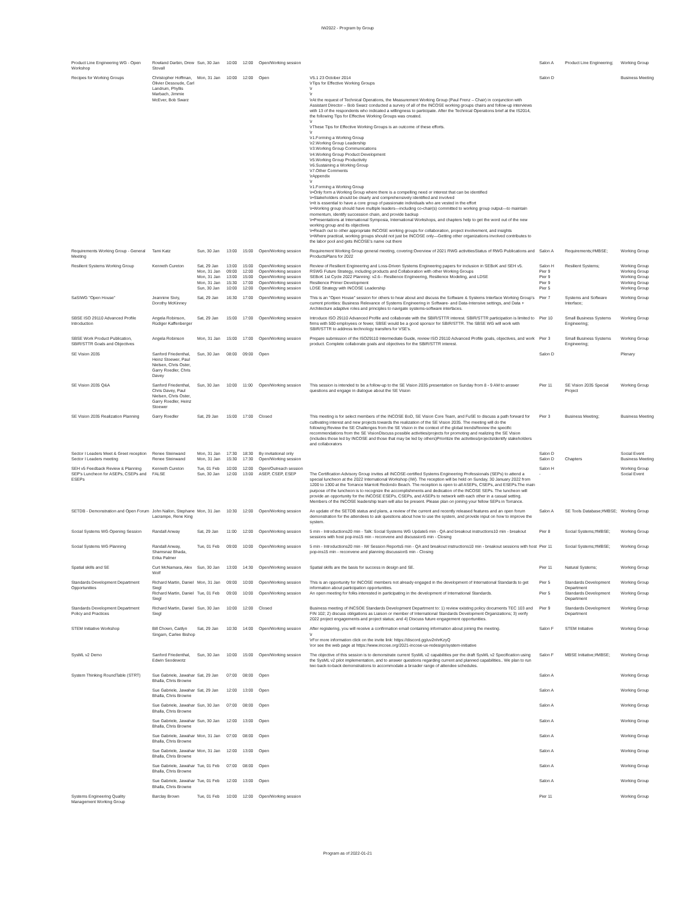IW2022 - Program by Group
| Product Line Engineering WG - Open Workshop | Rowland Darbin, Drew Stovall | Sun, 30 Jan | 10:00 | 12:00 | Open/Working session | | Salon A | Product Line Engineering; | Working Group |
| Recipes for Working Groups | Christopher Hoffman, Olivier Dessoude, Carl Landrum, Phyllis Marbach, Jimmie McEver, Bob Swarz | Mon, 31 Jan | 10:00 | 12:00 | Open | V5.1 23 October 2014 \rTips for Effective Working Groups \r \r \rAt the request of Technical Operations, the Measurement Working Group (Paul Frenz – Chair) in conjunction with Assistant Director – Bob Swarz conducted a survey of all of the INCOSE working groups chairs and follow-up interviews with 13 of the respondents who indicated a willingness to participate. After the Technical Operations brief at the IS2014, the following Tips for Effective Working Groups was created. \r \rThese Tips for Effective Working Groups is an outcome of these efforts. \r \r1.Forming a Working Group \r2.Working Group Leadership \r3.Working Group Communications \r4.Working Group Product Development \r5.Working Group Productivity \r6.Sustaining a Working Group \r7.Other Comments \rAppendix \r \r1.Forming a Working Group \r•Only form a Working Group where there is a compelling need or interest that can be identified \r•Stakeholders should be clearly and comprehensively identified and involved \r•It is essential to have a core group of passionate individuals who are vested in the effort \r•Working group should have multiple leaders—including co-chair(s) committed to working group output—to maintain momentum, identify succession chain, and provide backup \r•Presentations at International Symposia, International Workshops, and chapters help to get the word out of the new working group and its objectives \r•Reach out to other appropriate INCOSE working groups for collaboration, project involvement, and insights \r•Where practical, working groups should not just be INCOSE only—Getting other organizations involved contributes to the labor pool and gets INCOSE's name out there | Salon D | | Business Meeting |
| Requirements Working Group - General Meeting | Tami Katz | Sun, 30 Jan | 13:00 | 15:00 | Open/Working session | Requirement Working Group general meeting, covering:Overview of 2021 RWG activitiesStatus of RWG Publications and ProductsPlans for 2022 | Salon A | Requirements;#MBSE; | Working Group |
| Resilient Systems Working Group | Kenneth Cureton | Sat, 29 Jan Mon, 31 Jan Mon, 31 Jan Mon, 31 Jan Sun, 30 Jan | 13:00 09:00 13:00 15:30 10:00 | 15:00 12:00 15:00 17:00 12:00 | Open/Working session Open/Working session Open/Working session Open/Working session Open/Working session | Review of Resilient Engineering and Loss-Driven Systems Engineering papers for inclusion in SEBoK and SEH v5. RSWG Future Strategy, including products and Collaboration with other Working Groups SEBoK 1st Cycle 2022 Planning: v2.6-- Resilience Engineering, Resilience Modeling, and LDSE Resilience Primer Development LDSE Strategy with INCOSE Leadership | Salon H Pier 9 Pier 9 Pier 9 Pier 5 | Resilient Systems; | Working Group Working Group Working Group Working Group Working Group |
| SaSIWG "Open House" | Jeannine Siviy, Dorothy McKinney | Sat, 29 Jan | 16:30 | 17:00 | Open/Working session | This is an "Open House" session for others to hear about and discuss the Software & Systems Interface Working Group's current priorities: Business Relevance of Systems Engineering in Software- and Data-Intensive settings, and Data + Architecture adaptive roles and principles to navigate systems-software interfaces. | Pier 7 | Systems and Software Interface; | Working Group |
| SBSE ISO 29110 Advanced Profile Introduction | Angela Robinson, Rüdiger Kaffenberger | Sat, 29 Jan | 15:00 | 17:00 | Open/Working session | Introduce ISO 29110 Advanced Profile and collaborate with the SBIR/STTR interest. SBIR/STTR participation is limited to firms with 500 employees or fewer, SBSE would be a good sponsor for SBIR/STTR. The SBSE WG will work with SBIR/STTR to address technology transfers for VSE's. | Pier 10 | Small Business Systems Engineering; | Working Group |
| SBSE Work Product Publication, SBIR/STTR Goals and Objectives | Angela Robinson | Mon, 31 Jan | 15:00 | 17:00 | Open/Working session | Prepare submission of the ISO29110 Intermediate Guide, review ISO 29110 Advanced Profile goals, objectives, and work product. Complete collaborate goals and objectives for the SBIR/STTR interest. | Pier 3 | Small Business Systems Engineering; | Working Group |
| SE Vision 2035 | Sanford Friedenthal, Heinz Stoewer, Paul Nielsen, Chris Oster, Garry Roedler, Chris Davey | Sun, 30 Jan | 08:00 | 09:00 | Open | | Salon D | | Plenary |
| SE Vision 2035 Q&A | Sanford Friedenthal, Chris Davey, Paul Nielsen, Chris Oster, Garry Roedler, Heinz Stoewer | Sun, 30 Jan | 10:00 | 11:00 | Open/Working session | This session is intended to be a follow-up to the SE Vision 2035 presentation on Sunday from 8 - 9 AM to answer questions and engage in dialogue about the SE Vision | Pier 11 | SE Vision 2035 Special Project | Working Group |
| SE Vision 2035 Realization Planning | Garry Roedler | Sat, 29 Jan | 15:00 | 17:00 | Closed | This meeting is for select members of the INCOSE BoD, SE Vision Core Team, and FuSE to discuss a path forward for cultivating interest and new projects towards the realization of the SE Vision 2035. The meeting will do the following:Review the SE Challenges from the SE Vision in the context of the global trendsReview the specific recommendations from the SE VisionDiscuss possible activities/projects for promoting and realizing the SE Vision (includes those led by INCOSE and those that may be led by others)Prioritize the activities/projectsIdentify stakeholders and collaborators | Pier 3 | Business Meeting; | Business Meeting |
| Sector I Leaders Meet & Greet reception Sector I Leaders meeting | Renee Steinwand Renee Steinwand | Mon, 31 Jan Mon, 31 Jan | 17:30 15:30 | 18:30 17:30 | By invitational only Open/Working session | | Salon D Salon D | Chapters | Social Event Business Meeting |
| SEH v5 Feedback Review & Planning SEP's Luncheon for ASEPs, CSEPs and ESEPs | Kenneth Cureton FALSE | Tue, 01 Feb Sun, 30 Jan | 10:00 12:00 | 12:00 13:00 | Open/Outreach session ASEP, CSEP, ESEP | The Certification Advisory Group invites all INCOSE-certified Systems Engineering Professionals (SEPs) to attend a special luncheon at the 2022 International Workshop (IW). The reception will be held on Sunday, 30 January 2022 from 1200 to 1300 at the Torrance Marriott Redondo Beach. The reception is open to all ASEPs, CSEPs, and ESEPs.The main purpose of the luncheon is to recognize the accomplishments and dedication of the INCOSE SEPs. The luncheon will provide an opportunity for the INCOSE ESEPs, CSEPs, and ASEPs to network with each other in a casual setting. Members of the INCOSE leadership team will also be present. Please plan on joining your fellow SEPs in Torrance. | Salon H - | | Working Group Social Event |
| SETDB - Demonstration and Open Forum | John Nallon, Stephane Lacrampe, Rene King | Mon, 31 Jan | 10:30 | 12:00 | Open/Working session | An update of the SETDB status and plans, a review of the current and recently released features and an open forum demonstration for the attendees to ask questions about how to use the system, and provide input on how to improve the system. | Salon A | SE Tools Database;#MBSE; | Working Group |
| Social Systems WG Opening Session | Randall Anway | Sat, 29 Jan | 11:00 | 12:00 | Open/Working session | 5 min - Introductions20 min - Talk: Social Systems WG Update5 min - QA and breakout instructions10 min - breakout sessions with host pop-ins15 min - reconvene and discussion5 min - Closing | Pier 8 | Social Systems;#MBSE; | Working Group |
| Social Systems WG Planning | Randall Anway, Shamsnaz Bhada, Erika Palmer | Tue, 01 Feb | 09:00 | 10:00 | Open/Working session | 5 min - Introductions20 min - IW Session Reports5 min - QA and breakout instructions10 min - breakout sessions with host pop-ins15 min - reconvene and planning discussion5 min - Closing | Pier 11 | Social Systems;#MBSE; | Working Group |
| Spatial skills and SE | Curt McNamara, Alex Wolf | Sun, 30 Jan | 13:00 | 14:30 | Open/Working session | Spatial skills are the basis for success in design and SE. | Pier 11 | Natural Systems; | Working Group |
| Standards Development Department Opportunities | Richard Martin, Daniel Siegl Richard Martin, Daniel Siegl | Mon, 31 Jan Tue, 01 Feb | 09:00 09:00 | 10:00 10:00 | Open/Working session Open/Working session | This is an opportunity for INCOSE members not already engaged in the development of International Standards to get information about participation opportunities. An open meeting for folks interested in participating in the development of International Standards. | Pier 5 Pier 5 | Standards Development Department Standards Development Department | Working Group Working Group |
| Standards Development Department Policy and Practices | Richard Martin, Daniel Siegl | Sun, 30 Jan | 10:00 | 12:00 | Closed | Business meeting of INCSOE Standards Development Department to: 1) review existing policy documents TEC 103 and FIN 102; 2) discuss obligations as Liaison or member of International Standards Development Organizations; 3) verify 2022 project engagements and project status; and 4) Discuss future engagement opportunities. | Pier 9 | Standards Development Department | Working Group |
| STEM Initiative Workshop | Bill Chown, Caitlyn Singam, Carlee Bishop | Sat, 29 Jan | 10:30 | 14:00 | Open/Working session | After registering, you will receive a confirmation email containing information about joining the meeting. \r \rFor more information click on the invite link: https://discord.gg/uv2nhrKzyQ \ror see the web page at https://www.incose.org/2021-incose-ux-redesign/system-initiative | Salon F | STEM Initiative | Working Group |
| SysML v2 Demo | Sanford Friedenthal, Edwin Seodewotz | Sun, 30 Jan | 10:00 | 15:00 | Open/Working session | The objective of this session is to demonstrate current SysML v2 capabilities per the draft SysML v2 Specification using the SysML v2 pilot implementation, and to answer questions regarding current and planned capabilities.. We plan to run two back-to-back demonstrations to accommodate a broader range of attendee schedules. | Salon F | MBSE Initiative;#MBSE; | Working Group |
| System Thinking RoundTable (STRT) | Sue Gabriele, Jawahar Bhalla, Chris Browne | Sat, 29 Jan | 07:00 | 08:00 | Open | | Salon A | | Working Group |
| | Sue Gabriele, Jawahar Bhalla, Chris Browne | Sat, 29 Jan | 12:00 | 13:00 | Open | | Salon A | | Working Group |
| | Sue Gabriele, Jawahar Bhalla, Chris Browne | Sun, 30 Jan | 07:00 | 08:00 | Open | | Salon A | | Working Group |
| | Sue Gabriele, Jawahar Bhalla, Chris Browne | Sun, 30 Jan | 12:00 | 13:00 | Open | | Salon A | | Working Group |
| | Sue Gabriele, Jawahar Bhalla, Chris Browne | Mon, 31 Jan | 07:00 | 08:00 | Open | | Salon A | | Working Group |
| | Sue Gabriele, Jawahar Bhalla, Chris Browne | Mon, 31 Jan | 12:00 | 13:00 | Open | | Salon A | | Working Group |
| | Sue Gabriele, Jawahar Bhalla, Chris Browne | Tue, 01 Feb | 07:00 | 08:00 | Open | | Salon A | | Working Group |
| | Sue Gabriele, Jawahar Bhalla, Chris Browne | Tue, 01 Feb | 12:00 | 13:00 | Open | | Salon A | | Working Group |
| Systems Engineering Quality Management Working Group | Barclay Brown | Tue, 01 Feb | 10:00 | 12:00 | Open/Working session | | Pier 11 | | Working Group |
Program as of 2022-01-21